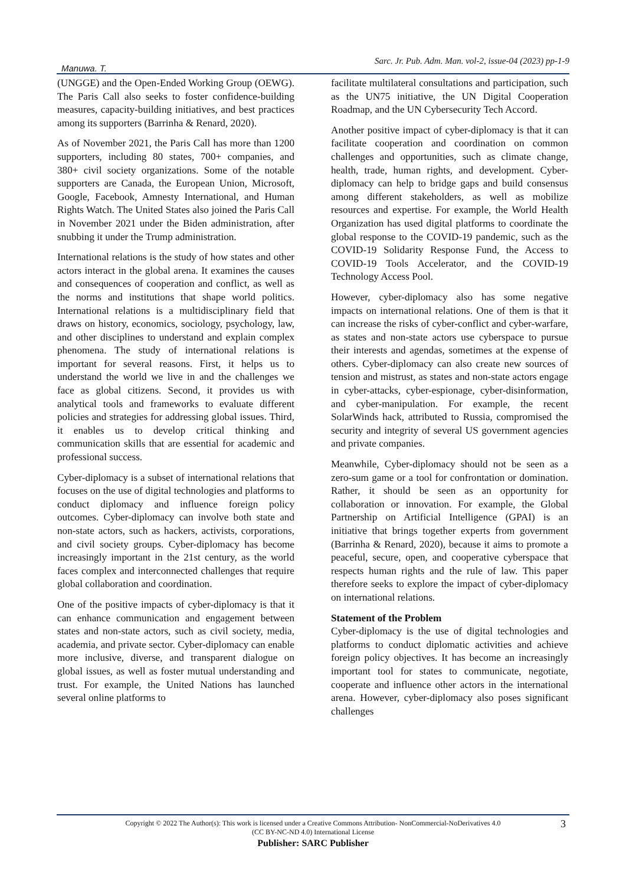Manuwa. T. Sarc. Jr. Pub. Adm. Man. vol-2, issue-04 (2023) pp-1-9
(UNGGE) and the Open-Ended Working Group (OEWG). The Paris Call also seeks to foster confidence-building measures, capacity-building initiatives, and best practices among its supporters (Barrinha & Renard, 2020).
As of November 2021, the Paris Call has more than 1200 supporters, including 80 states, 700+ companies, and 380+ civil society organizations. Some of the notable supporters are Canada, the European Union, Microsoft, Google, Facebook, Amnesty International, and Human Rights Watch. The United States also joined the Paris Call in November 2021 under the Biden administration, after snubbing it under the Trump administration.
International relations is the study of how states and other actors interact in the global arena. It examines the causes and consequences of cooperation and conflict, as well as the norms and institutions that shape world politics. International relations is a multidisciplinary field that draws on history, economics, sociology, psychology, law, and other disciplines to understand and explain complex phenomena. The study of international relations is important for several reasons. First, it helps us to understand the world we live in and the challenges we face as global citizens. Second, it provides us with analytical tools and frameworks to evaluate different policies and strategies for addressing global issues. Third, it enables us to develop critical thinking and communication skills that are essential for academic and professional success.
Cyber-diplomacy is a subset of international relations that focuses on the use of digital technologies and platforms to conduct diplomacy and influence foreign policy outcomes. Cyber-diplomacy can involve both state and non-state actors, such as hackers, activists, corporations, and civil society groups. Cyber-diplomacy has become increasingly important in the 21st century, as the world faces complex and interconnected challenges that require global collaboration and coordination.
One of the positive impacts of cyber-diplomacy is that it can enhance communication and engagement between states and non-state actors, such as civil society, media, academia, and private sector. Cyber-diplomacy can enable more inclusive, diverse, and transparent dialogue on global issues, as well as foster mutual understanding and trust. For example, the United Nations has launched several online platforms to
facilitate multilateral consultations and participation, such as the UN75 initiative, the UN Digital Cooperation Roadmap, and the UN Cybersecurity Tech Accord.
Another positive impact of cyber-diplomacy is that it can facilitate cooperation and coordination on common challenges and opportunities, such as climate change, health, trade, human rights, and development. Cyber-diplomacy can help to bridge gaps and build consensus among different stakeholders, as well as mobilize resources and expertise. For example, the World Health Organization has used digital platforms to coordinate the global response to the COVID-19 pandemic, such as the COVID-19 Solidarity Response Fund, the Access to COVID-19 Tools Accelerator, and the COVID-19 Technology Access Pool.
However, cyber-diplomacy also has some negative impacts on international relations. One of them is that it can increase the risks of cyber-conflict and cyber-warfare, as states and non-state actors use cyberspace to pursue their interests and agendas, sometimes at the expense of others. Cyber-diplomacy can also create new sources of tension and mistrust, as states and non-state actors engage in cyber-attacks, cyber-espionage, cyber-disinformation, and cyber-manipulation. For example, the recent SolarWinds hack, attributed to Russia, compromised the security and integrity of several US government agencies and private companies.
Meanwhile, Cyber-diplomacy should not be seen as a zero-sum game or a tool for confrontation or domination. Rather, it should be seen as an opportunity for collaboration or innovation. For example, the Global Partnership on Artificial Intelligence (GPAI) is an initiative that brings together experts from government (Barrinha & Renard, 2020), because it aims to promote a peaceful, secure, open, and cooperative cyberspace that respects human rights and the rule of law. This paper therefore seeks to explore the impact of cyber-diplomacy on international relations.
Statement of the Problem
Cyber-diplomacy is the use of digital technologies and platforms to conduct diplomatic activities and achieve foreign policy objectives. It has become an increasingly important tool for states to communicate, negotiate, cooperate and influence other actors in the international arena. However, cyber-diplomacy also poses significant challenges
3
Copyright © 2022 The Author(s): This work is licensed under a Creative Commons Attribution- NonCommercial-NoDerivatives 4.0
(CC BY-NC-ND 4.0) International License
Publisher: SARC Publisher